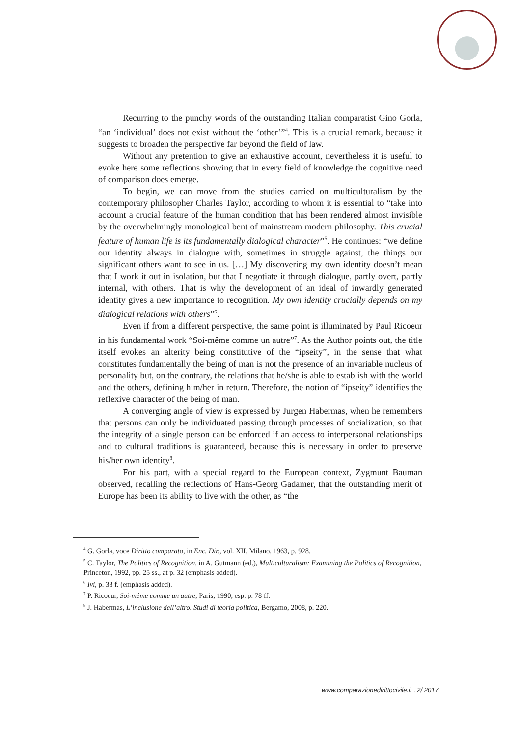Recurring to the punchy words of the outstanding Italian comparatist Gino Gorla, “an ‘individual’ does not exist without the ‘other’”<sup>4</sup>. This is a crucial remark, because it suggests to broaden the perspective far beyond the field of law.
Without any pretention to give an exhaustive account, nevertheless it is useful to evoke here some reflections showing that in every field of knowledge the cognitive need of comparison does emerge.
To begin, we can move from the studies carried on multiculturalism by the contemporary philosopher Charles Taylor, according to whom it is essential to “take into account a crucial feature of the human condition that has been rendered almost invisible by the overwhelmingly monological bent of mainstream modern philosophy. This crucial feature of human life is its fundamentally dialogical character”<sup>5</sup>. He continues: “we define our identity always in dialogue with, sometimes in struggle against, the things our significant others want to see in us. […] My discovering my own identity doesn’t mean that I work it out in isolation, but that I negotiate it through dialogue, partly overt, partly internal, with others. That is why the development of an ideal of inwardly generated identity gives a new importance to recognition. My own identity crucially depends on my dialogical relations with others”<sup>6</sup>.
Even if from a different perspective, the same point is illuminated by Paul Ricoeur in his fundamental work “Soi-même comme un autre”<sup>7</sup>. As the Author points out, the title itself evokes an alterity being constitutive of the “ipseity”, in the sense that what constitutes fundamentally the being of man is not the presence of an invariable nucleus of personality but, on the contrary, the relations that he/she is able to establish with the world and the others, defining him/her in return. Therefore, the notion of “ipseity” identifies the reflexive character of the being of man.
A converging angle of view is expressed by Jurgen Habermas, when he remembers that persons can only be individuated passing through processes of socialization, so that the integrity of a single person can be enforced if an access to interpersonal relationships and to cultural traditions is guaranteed, because this is necessary in order to preserve his/her own identity<sup>8</sup>.
For his part, with a special regard to the European context, Zygmunt Bauman observed, recalling the reflections of Hans-Georg Gadamer, that the outstanding merit of Europe has been its ability to live with the other, as “the
<sup>4</sup> G. Gorla, voce Diritto comparato, in Enc. Dir., vol. XII, Milano, 1963, p. 928.
<sup>5</sup> C. Taylor, The Politics of Recognition, in A. Gutmann (ed.), Multiculturalism: Examining the Politics of Recognition, Princeton, 1992, pp. 25 ss., at p. 32 (emphasis added).
<sup>6</sup> Ivi, p. 33 f. (emphasis added).
<sup>7</sup> P. Ricoeur, Soi-même comme un autre, Paris, 1990, esp. p. 78 ff.
<sup>8</sup> J. Habermas, L’inclusione dell’altro. Studi di teoria politica, Bergamo, 2008, p. 220.
www.comparazionedirittocivile.it , 2/ 2017